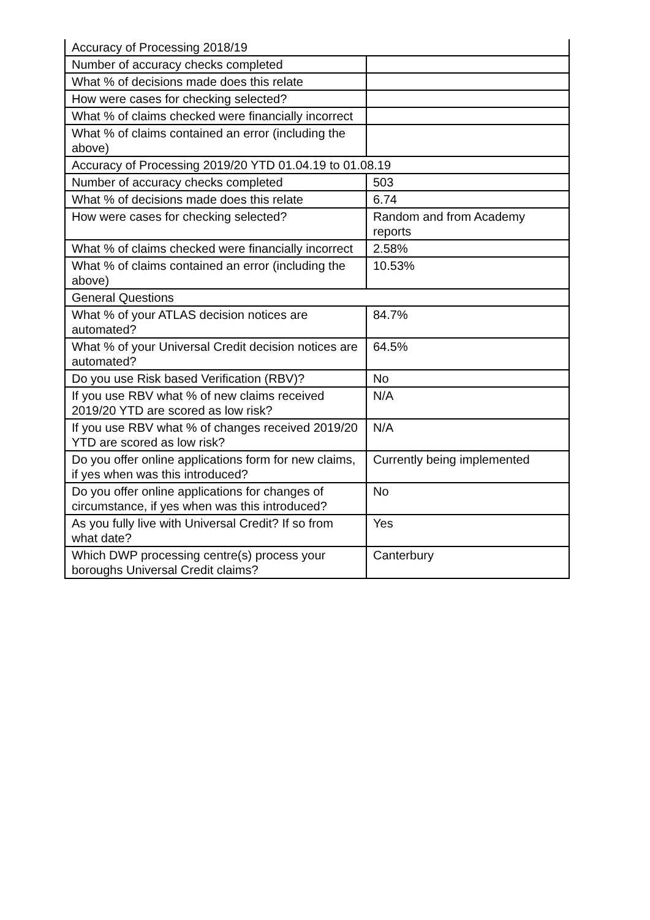| Accuracy of Processing 2018/19 | |
| Number of accuracy checks completed | |
| What % of decisions made does this relate | |
| How were cases for checking selected? | |
| What % of claims checked were financially incorrect | |
| What % of claims contained an error (including the above) | |
| Accuracy of Processing 2019/20 YTD 01.04.19 to 01.08.19 | |
| Number of accuracy checks completed | 503 |
| What % of decisions made does this relate | 6.74 |
| How were cases for checking selected? | Random and from Academy reports |
| What % of claims checked were financially incorrect | 2.58% |
| What % of claims contained an error (including the above) | 10.53% |
| General Questions | |
| What % of your ATLAS decision notices are automated? | 84.7% |
| What % of your Universal Credit decision notices are automated? | 64.5% |
| Do you use Risk based Verification (RBV)? | No |
| If you use RBV what % of new claims received 2019/20 YTD are scored as low risk? | N/A |
| If you use RBV what % of changes received 2019/20 YTD are scored as low risk? | N/A |
| Do you offer online applications form for new claims, if yes when was this introduced? | Currently being implemented |
| Do you offer online applications for changes of circumstance, if yes when was this introduced? | No |
| As you fully live with Universal Credit? If so from what date? | Yes |
| Which DWP processing centre(s) process your boroughs Universal Credit claims? | Canterbury |